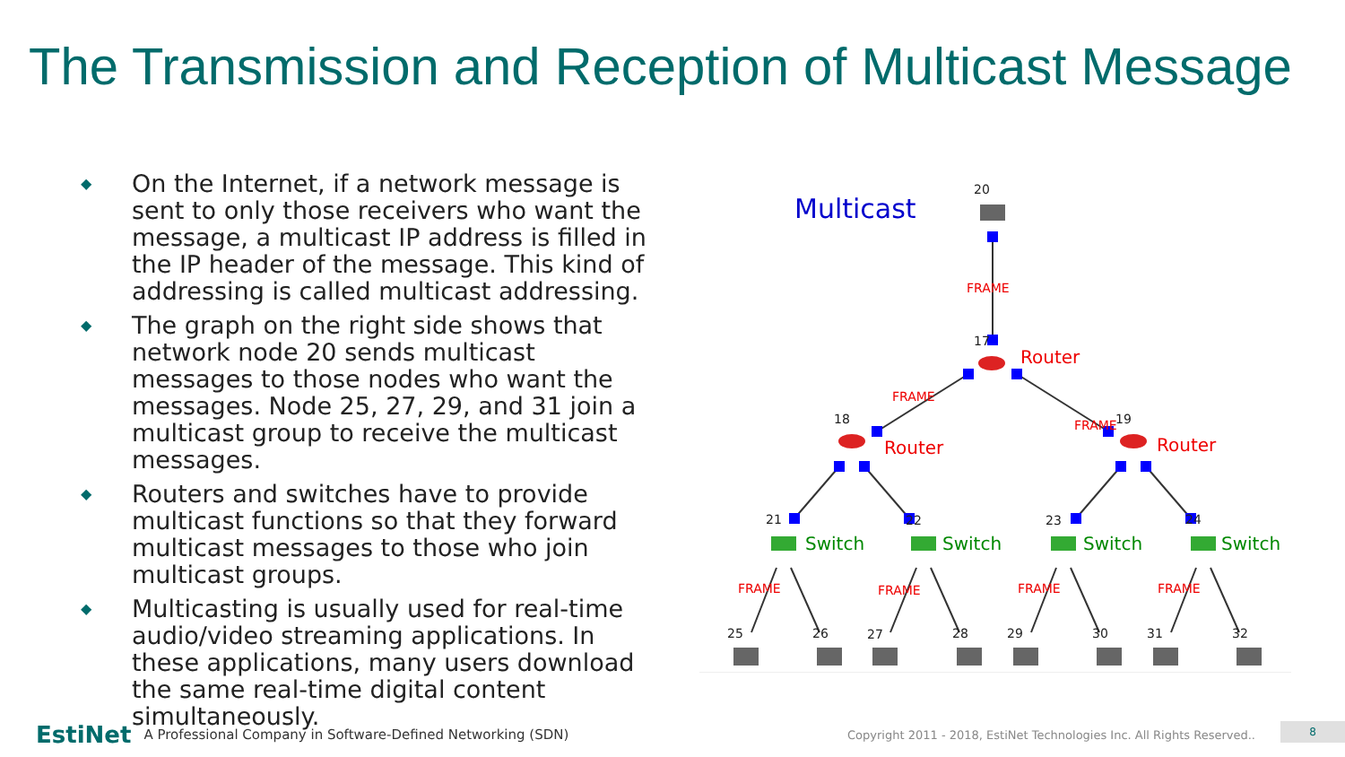The Transmission and Reception of Multicast Message
◆ On the Internet, if a network message is sent to only those receivers who want the message, a multicast IP address is filled in the IP header of the message. This kind of addressing is called multicast addressing.
◆ The graph on the right side shows that network node 20 sends multicast messages to those nodes who want the messages. Node 25, 27, 29, and 31 join a multicast group to receive the multicast messages.
◆ Routers and switches have to provide multicast functions so that they forward multicast messages to those who join multicast groups.
◆ Multicasting is usually used for real-time audio/video streaming applications. In these applications, many users download the same real-time digital content simultaneously.
Multicast
Router
Router
Router
Switch
Switch
Switch
Switch
FRAME
FRAME
FRAME
FRAME
FRAME
FRAME
FRAME
20
17
18
19
21
22
23
24
25
26
27
28
29
30
31
32
EstiNet A Professional Company in Software-Defined Networking (SDN) Copyright 2011 - 2018, EstiNet Technologies Inc. All Rights Reserved..
8